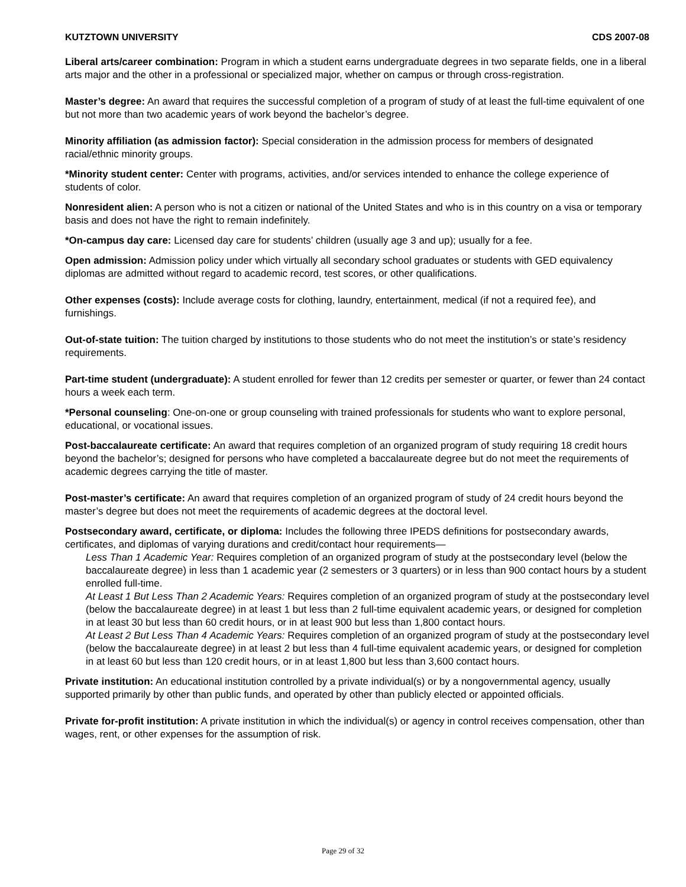KUTZTOWN UNIVERSITY CDS 2007-08
Liberal arts/career combination: Program in which a student earns undergraduate degrees in two separate fields, one in a liberal arts major and the other in a professional or specialized major, whether on campus or through cross-registration.
Master’s degree: An award that requires the successful completion of a program of study of at least the full-time equivalent of one but not more than two academic years of work beyond the bachelor’s degree.
Minority affiliation (as admission factor): Special consideration in the admission process for members of designated racial/ethnic minority groups.
*Minority student center: Center with programs, activities, and/or services intended to enhance the college experience of students of color.
Nonresident alien: A person who is not a citizen or national of the United States and who is in this country on a visa or temporary basis and does not have the right to remain indefinitely.
*On-campus day care: Licensed day care for students’ children (usually age 3 and up); usually for a fee.
Open admission: Admission policy under which virtually all secondary school graduates or students with GED equivalency diplomas are admitted without regard to academic record, test scores, or other qualifications.
Other expenses (costs): Include average costs for clothing, laundry, entertainment, medical (if not a required fee), and furnishings.
Out-of-state tuition: The tuition charged by institutions to those students who do not meet the institution’s or state’s residency requirements.
Part-time student (undergraduate): A student enrolled for fewer than 12 credits per semester or quarter, or fewer than 24 contact hours a week each term.
*Personal counseling: One-on-one or group counseling with trained professionals for students who want to explore personal, educational, or vocational issues.
Post-baccalaureate certificate: An award that requires completion of an organized program of study requiring 18 credit hours beyond the bachelor’s; designed for persons who have completed a baccalaureate degree but do not meet the requirements of academic degrees carrying the title of master.
Post-master’s certificate: An award that requires completion of an organized program of study of 24 credit hours beyond the master’s degree but does not meet the requirements of academic degrees at the doctoral level.
Postsecondary award, certificate, or diploma: Includes the following three IPEDS definitions for postsecondary awards, certificates, and diplomas of varying durations and credit/contact hour requirements—
Less Than 1 Academic Year: Requires completion of an organized program of study at the postsecondary level (below the baccalaureate degree) in less than 1 academic year (2 semesters or 3 quarters) or in less than 900 contact hours by a student enrolled full-time.
At Least 1 But Less Than 2 Academic Years: Requires completion of an organized program of study at the postsecondary level (below the baccalaureate degree) in at least 1 but less than 2 full-time equivalent academic years, or designed for completion in at least 30 but less than 60 credit hours, or in at least 900 but less than 1,800 contact hours.
At Least 2 But Less Than 4 Academic Years: Requires completion of an organized program of study at the postsecondary level (below the baccalaureate degree) in at least 2 but less than 4 full-time equivalent academic years, or designed for completion in at least 60 but less than 120 credit hours, or in at least 1,800 but less than 3,600 contact hours.
Private institution: An educational institution controlled by a private individual(s) or by a nongovernmental agency, usually supported primarily by other than public funds, and operated by other than publicly elected or appointed officials.
Private for-profit institution: A private institution in which the individual(s) or agency in control receives compensation, other than wages, rent, or other expenses for the assumption of risk.
Page 29 of 32